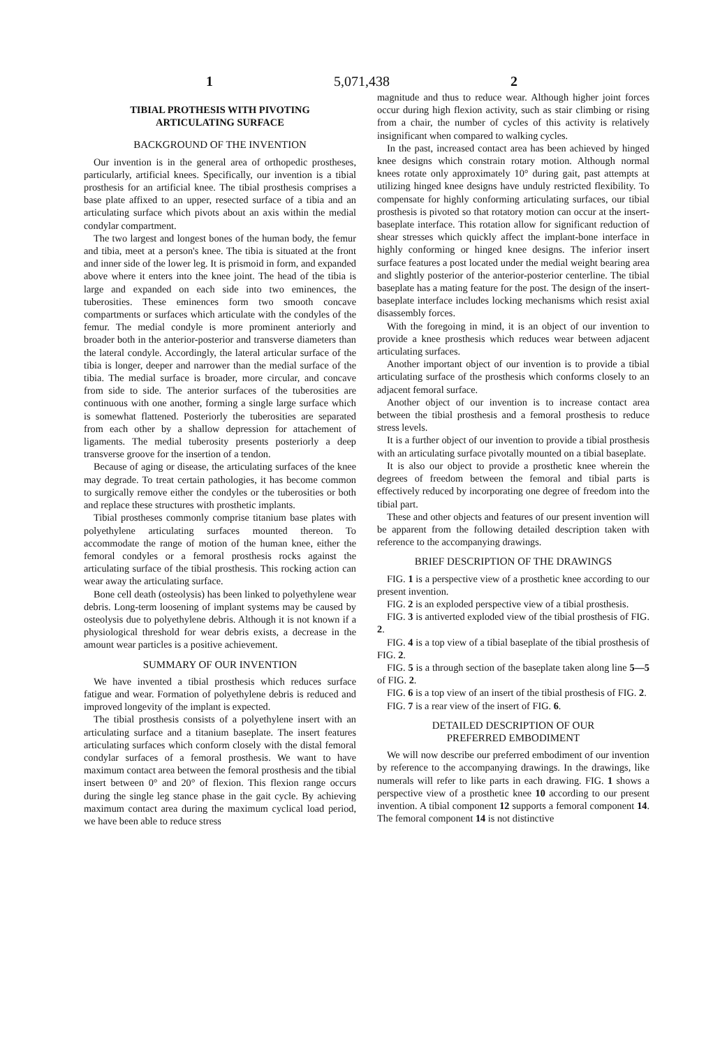1 5,071,438 2
TIBIAL PROTHESIS WITH PIVOTING
ARTICULATING SURFACE
BACKGROUND OF THE INVENTION
Our invention is in the general area of orthopedic prostheses, particularly, artificial knees. Specifically, our invention is a tibial prosthesis for an artificial knee. The tibial prosthesis comprises a base plate affixed to an upper, resected surface of a tibia and an articulating surface which pivots about an axis within the medial condylar compartment.
The two largest and longest bones of the human body, the femur and tibia, meet at a person's knee. The tibia is situated at the front and inner side of the lower leg. It is prismoid in form, and expanded above where it enters into the knee joint. The head of the tibia is large and expanded on each side into two eminences, the tuberosities. These eminences form two smooth concave compartments or surfaces which articulate with the condyles of the femur. The medial condyle is more prominent anteriorly and broader both in the anterior-posterior and transverse diameters than the lateral condyle. Accordingly, the lateral articular surface of the tibia is longer, deeper and narrower than the medial surface of the tibia. The medial surface is broader, more circular, and concave from side to side. The anterior surfaces of the tuberosities are continuous with one another, forming a single large surface which is somewhat flattened. Posteriorly the tuberosities are separated from each other by a shallow depression for attachement of ligaments. The medial tuberosity presents posteriorly a deep transverse groove for the insertion of a tendon.
Because of aging or disease, the articulating surfaces of the knee may degrade. To treat certain pathologies, it has become common to surgically remove either the condyles or the tuberosities or both and replace these structures with prosthetic implants.
Tibial prostheses commonly comprise titanium base plates with polyethylene articulating surfaces mounted thereon. To accommodate the range of motion of the human knee, either the femoral condyles or a femoral prosthesis rocks against the articulating surface of the tibial prosthesis. This rocking action can wear away the articulating surface.
Bone cell death (osteolysis) has been linked to polyethylene wear debris. Long-term loosening of implant systems may be caused by osteolysis due to polyethylene debris. Although it is not known if a physiological threshold for wear debris exists, a decrease in the amount wear particles is a positive achievement.
SUMMARY OF OUR INVENTION
We have invented a tibial prosthesis which reduces surface fatigue and wear. Formation of polyethylene debris is reduced and improved longevity of the implant is expected.
The tibial prosthesis consists of a polyethylene insert with an articulating surface and a titanium baseplate. The insert features articulating surfaces which conform closely with the distal femoral condylar surfaces of a femoral prosthesis. We want to have maximum contact area between the femoral prosthesis and the tibial insert between 0° and 20° of flexion. This flexion range occurs during the single leg stance phase in the gait cycle. By achieving maximum contact area during the maximum cyclical load period, we have been able to reduce stress
5
magnitude and thus to reduce wear. Although higher joint forces occur during high flexion activity, such as stair climbing or rising from a chair, the number of cycles of this activity is relatively insignificant when compared to walking cycles.
In the past, increased contact area has been achieved by hinged knee designs which constrain rotary motion. Although normal knees rotate only approximately 10° during gait, past attempts at utilizing hinged knee designs have unduly restricted flexibility. To compensate for highly conforming articulating surfaces, our tibial prosthesis is pivoted so that rotatory motion can occur at the insert-baseplate interface. This rotation allow for significant reduction of shear stresses which quickly affect the implant-bone interface in highly conforming or hinged knee designs. The inferior insert surface features a post located under the medial weight bearing area and slightly posterior of the anterior-posterior centerline. The tibial baseplate has a mating feature for the post. The design of the insert-baseplate interface includes locking mechanisms which resist axial disassembly forces.
With the foregoing in mind, it is an object of our invention to provide a knee prosthesis which reduces wear between adjacent articulating surfaces.
Another important object of our invention is to provide a tibial articulating surface of the prosthesis which conforms closely to an adjacent femoral surface.
Another object of our invention is to increase contact area between the tibial prosthesis and a femoral prosthesis to reduce stress levels.
It is a further object of our invention to provide a tibial prosthesis with an articulating surface pivotally mounted on a tibial baseplate.
It is also our object to provide a prosthetic knee wherein the degrees of freedom between the femoral and tibial parts is effectively reduced by incorporating one degree of freedom into the tibial part.
These and other objects and features of our present invention will be apparent from the following detailed description taken with reference to the accompanying drawings.
BRIEF DESCRIPTION OF THE DRAWINGS
FIG. 1 is a perspective view of a prosthetic knee according to our present invention.
FIG. 2 is an exploded perspective view of a tibial prosthesis.
FIG. 3 is antiverted exploded view of the tibial prosthesis of FIG. 2.
FIG. 4 is a top view of a tibial baseplate of the tibial prosthesis of FIG. 2.
FIG. 5 is a through section of the baseplate taken along line 5—5 of FIG. 2.
FIG. 6 is a top view of an insert of the tibial prosthesis of FIG. 2.
FIG. 7 is a rear view of the insert of FIG. 6.
DETAILED DESCRIPTION OF OUR
PREFERRED EMBODIMENT
We will now describe our preferred embodiment of our invention by reference to the accompanying drawings. In the drawings, like numerals will refer to like parts in each drawing. FIG. 1 shows a perspective view of a prosthetic knee 10 according to our present invention. A tibial component 12 supports a femoral component 14. The femoral component 14 is not distinctive